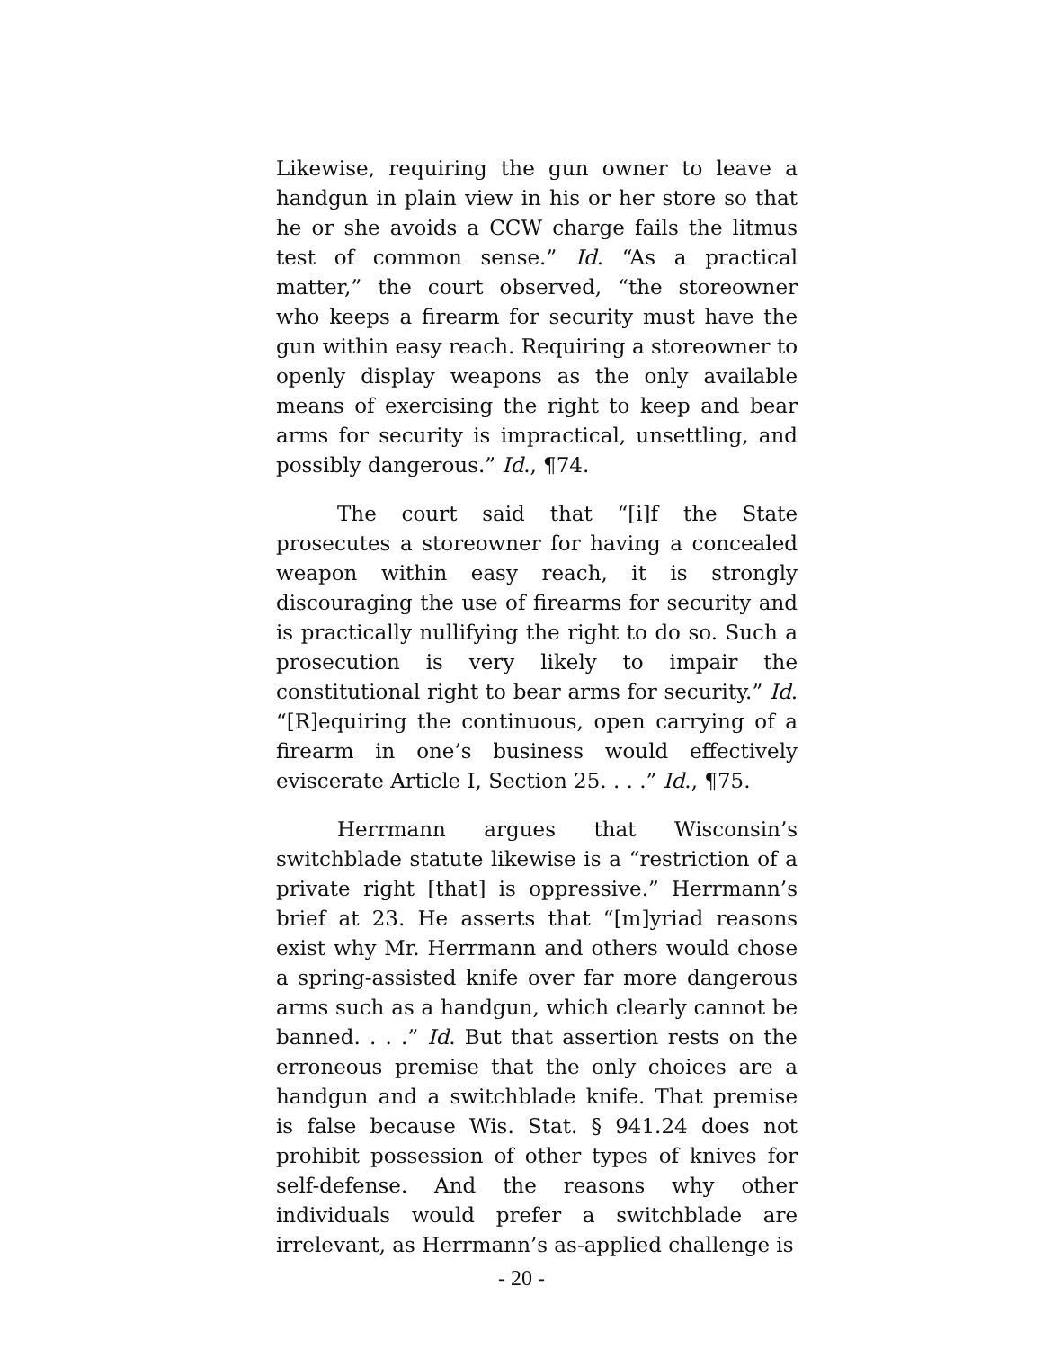Likewise, requiring the gun owner to leave a handgun in plain view in his or her store so that he or she avoids a CCW charge fails the litmus test of common sense.” Id. “As a practical matter,” the court observed, “the storeowner who keeps a firearm for security must have the gun within easy reach. Requiring a storeowner to openly display weapons as the only available means of exercising the right to keep and bear arms for security is impractical, unsettling, and possibly dangerous.” Id., ¶74.
The court said that “[i]f the State prosecutes a storeowner for having a concealed weapon within easy reach, it is strongly discouraging the use of firearms for security and is practically nullifying the right to do so. Such a prosecution is very likely to impair the constitutional right to bear arms for security.” Id. “[R]equiring the continuous, open carrying of a firearm in one’s business would effectively eviscerate Article I, Section 25. . . .” Id., ¶75.
Herrmann argues that Wisconsin’s switchblade statute likewise is a “restriction of a private right [that] is oppressive.” Herrmann’s brief at 23. He asserts that “[m]yriad reasons exist why Mr. Herrmann and others would chose a spring-assisted knife over far more dangerous arms such as a handgun, which clearly cannot be banned. . . .” Id. But that assertion rests on the erroneous premise that the only choices are a handgun and a switchblade knife. That premise is false because Wis. Stat. § 941.24 does not prohibit possession of other types of knives for self-defense. And the reasons why other individuals would prefer a switchblade are irrelevant, as Herrmann’s as-applied challenge is
- 20 -